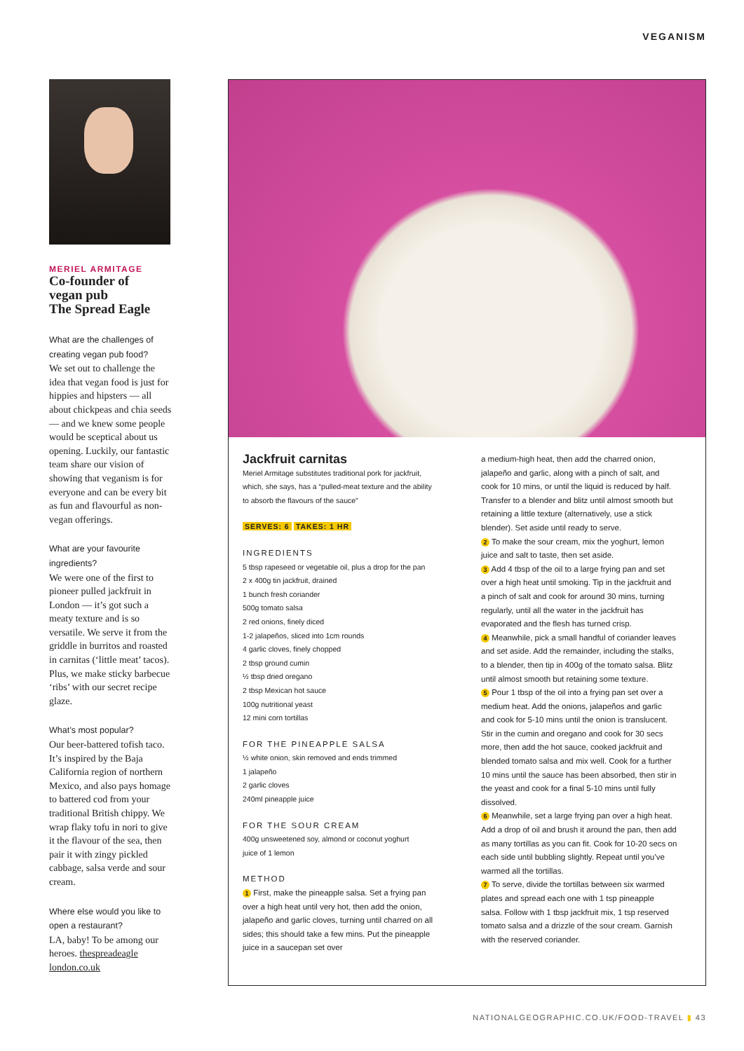VEGANISM
MERIEL ARMITAGE
Co-founder of
vegan pub
The Spread Eagle
What are the challenges of creating vegan pub food?
We set out to challenge the idea that vegan food is just for hippies and hipsters — all about chickpeas and chia seeds — and we knew some people would be sceptical about us opening. Luckily, our fantastic team share our vision of showing that veganism is for everyone and can be every bit as fun and flavourful as non-vegan offerings.
What are your favourite ingredients?
We were one of the first to pioneer pulled jackfruit in London — it’s got such a meaty texture and is so versatile. We serve it from the griddle in burritos and roasted in carnitas (‘little meat’ tacos). Plus, we make sticky barbecue ‘ribs’ with our secret recipe glaze.
What’s most popular?
Our beer-battered tofish taco. It’s inspired by the Baja California region of northern Mexico, and also pays homage to battered cod from your traditional British chippy. We wrap flaky tofu in nori to give it the flavour of the sea, then pair it with zingy pickled cabbage, salsa verde and sour cream.
Where else would you like to open a restaurant?
LA, baby! To be among our heroes. thespreadeagle london.co.uk
Jackfruit carnitas
Meriel Armitage substitutes traditional pork for jackfruit, which, she says, has a “pulled-meat texture and the ability to absorb the flavours of the sauce”
SERVES: 6 TAKES: 1 HR
INGREDIENTS
5 tbsp rapeseed or vegetable oil, plus a drop for the pan
2 x 400g tin jackfruit, drained
1 bunch fresh coriander
500g tomato salsa
2 red onions, finely diced
1-2 jalapeños, sliced into 1cm rounds
4 garlic cloves, finely chopped
2 tbsp ground cumin
½ tbsp dried oregano
2 tbsp Mexican hot sauce
100g nutritional yeast
12 mini corn tortillas
FOR THE PINEAPPLE SALSA
½ white onion, skin removed and ends trimmed
1 jalapeño
2 garlic cloves
240ml pineapple juice
FOR THE SOUR CREAM
400g unsweetened soy, almond or coconut yoghurt
juice of 1 lemon
METHOD
1 First, make the pineapple salsa. Set a frying pan over a high heat until very hot, then add the onion, jalapeño and garlic cloves, turning until charred on all sides; this should take a few mins. Put the pineapple juice in a saucepan set over
a medium-high heat, then add the charred onion, jalapeño and garlic, along with a pinch of salt, and cook for 10 mins, or until the liquid is reduced by half. Transfer to a blender and blitz until almost smooth but retaining a little texture (alternatively, use a stick blender). Set aside until ready to serve.
2 To make the sour cream, mix the yoghurt, lemon juice and salt to taste, then set aside.
3 Add 4 tbsp of the oil to a large frying pan and set over a high heat until smoking. Tip in the jackfruit and a pinch of salt and cook for around 30 mins, turning regularly, until all the water in the jackfruit has evaporated and the flesh has turned crisp.
4 Meanwhile, pick a small handful of coriander leaves and set aside. Add the remainder, including the stalks, to a blender, then tip in 400g of the tomato salsa. Blitz until almost smooth but retaining some texture.
5 Pour 1 tbsp of the oil into a frying pan set over a medium heat. Add the onions, jalapeños and garlic and cook for 5-10 mins until the onion is translucent. Stir in the cumin and oregano and cook for 30 secs more, then add the hot sauce, cooked jackfruit and blended tomato salsa and mix well. Cook for a further 10 mins until the sauce has been absorbed, then stir in the yeast and cook for a final 5-10 mins until fully dissolved.
6 Meanwhile, set a large frying pan over a high heat. Add a drop of oil and brush it around the pan, then add as many tortillas as you can fit. Cook for 10-20 secs on each side until bubbling slightly. Repeat until you’ve warmed all the tortillas.
7 To serve, divide the tortillas between six warmed plates and spread each one with 1 tsp pineapple salsa. Follow with 1 tbsp jackfruit mix, 1 tsp reserved tomato salsa and a drizzle of the sour cream. Garnish with the reserved coriander.
NATIONALGEOGRAPHIC.CO.UK/FOOD-TRAVEL ▮ 43